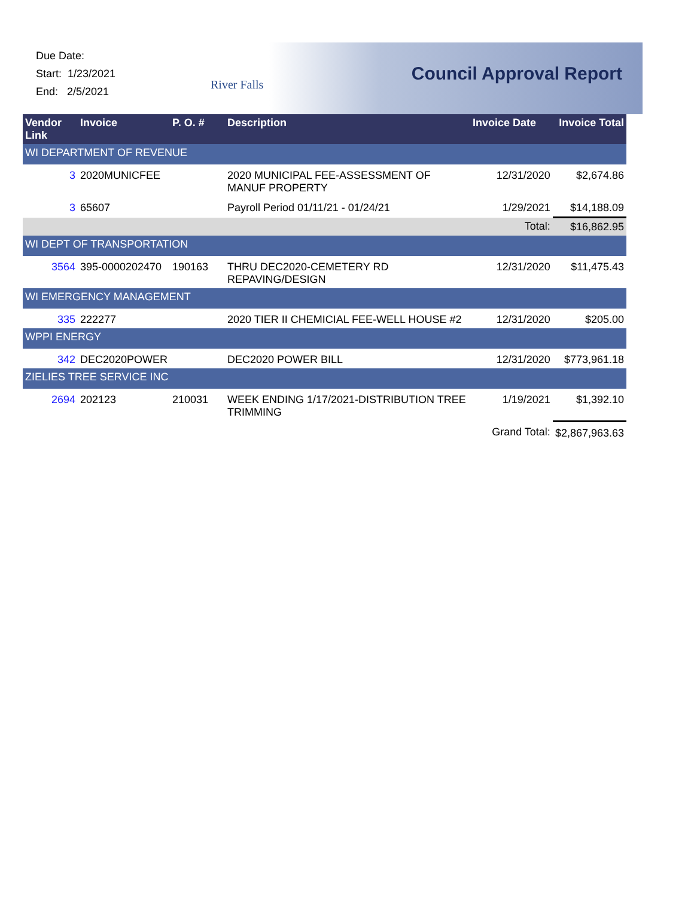Due Date:
Start: 1/23/2021
End: 2/5/2021
River Falls
Council Approval Report
| Vendor Link | Invoice | P. O. # | Description | Invoice Date | Invoice Total |
| --- | --- | --- | --- | --- | --- |
| WI DEPARTMENT OF REVENUE | | | | | |
| 3 | 2020MUNICFEE | | 2020 MUNICIPAL FEE-ASSESSMENT OF MANUF PROPERTY | 12/31/2020 | $2,674.86 |
| 3 | 65607 | | Payroll Period 01/11/21 - 01/24/21 | 1/29/2021 | $14,188.09 |
| | | | | Total: | $16,862.95 |
| WI DEPT OF TRANSPORTATION | | | | | |
| 3564 | 395-0000202470 | 190163 | THRU DEC2020-CEMETERY RD REPAVING/DESIGN | 12/31/2020 | $11,475.43 |
| WI EMERGENCY MANAGEMENT | | | | | |
| 335 | 222277 | | 2020 TIER II CHEMICIAL FEE-WELL HOUSE #2 | 12/31/2020 | $205.00 |
| WPPI ENERGY | | | | | |
| 342 | DEC2020POWER | | DEC2020 POWER BILL | 12/31/2020 | $773,961.18 |
| ZIELIES TREE SERVICE INC | | | | | |
| 2694 | 202123 | 210031 | WEEK ENDING 1/17/2021-DISTRIBUTION TREE TRIMMING | 1/19/2021 | $1,392.10 |
| | | | | Grand Total: | $2,867,963.63 |